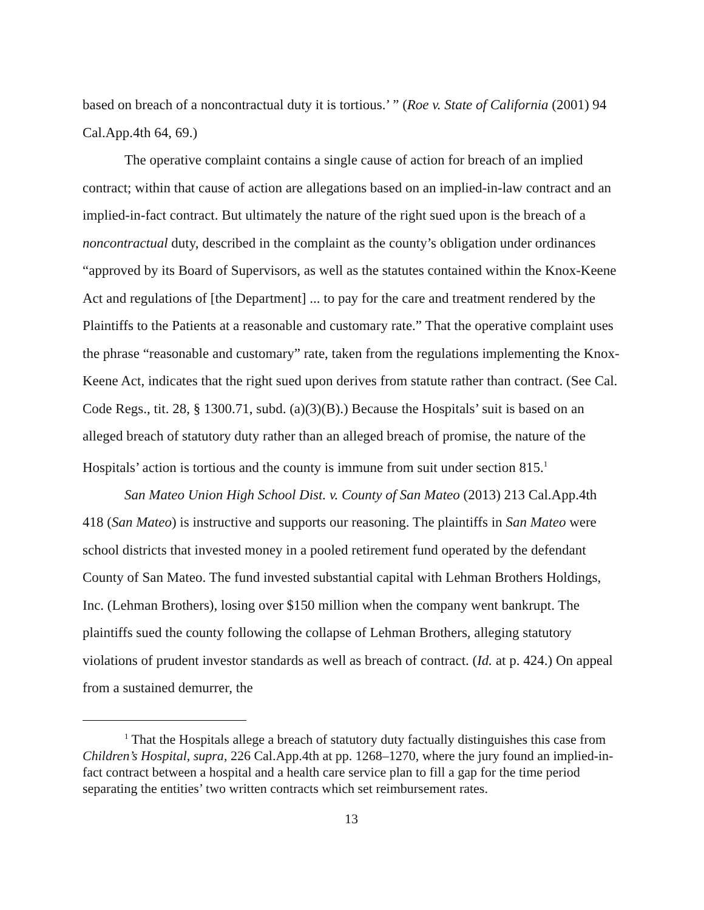based on breach of a noncontractual duty it is tortious.’ ” (Roe v. State of California (2001) 94 Cal.App.4th 64, 69.)
The operative complaint contains a single cause of action for breach of an implied contract; within that cause of action are allegations based on an implied-in-law contract and an implied-in-fact contract. But ultimately the nature of the right sued upon is the breach of a noncontractual duty, described in the complaint as the county’s obligation under ordinances “approved by its Board of Supervisors, as well as the statutes contained within the Knox-Keene Act and regulations of [the Department] ... to pay for the care and treatment rendered by the Plaintiffs to the Patients at a reasonable and customary rate.” That the operative complaint uses the phrase “reasonable and customary” rate, taken from the regulations implementing the Knox-Keene Act, indicates that the right sued upon derives from statute rather than contract. (See Cal. Code Regs., tit. 28, § 1300.71, subd. (a)(3)(B).) Because the Hospitals’ suit is based on an alleged breach of statutory duty rather than an alleged breach of promise, the nature of the Hospitals’ action is tortious and the county is immune from suit under section 815.<sup>1</sup>
San Mateo Union High School Dist. v. County of San Mateo (2013) 213 Cal.App.4th 418 (San Mateo) is instructive and supports our reasoning. The plaintiffs in San Mateo were school districts that invested money in a pooled retirement fund operated by the defendant County of San Mateo. The fund invested substantial capital with Lehman Brothers Holdings, Inc. (Lehman Brothers), losing over $150 million when the company went bankrupt. The plaintiffs sued the county following the collapse of Lehman Brothers, alleging statutory violations of prudent investor standards as well as breach of contract. (Id. at p. 424.) On appeal from a sustained demurrer, the
<sup>1</sup> That the Hospitals allege a breach of statutory duty factually distinguishes this case from Children’s Hospital, supra, 226 Cal.App.4th at pp. 1268–1270, where the jury found an implied-in-fact contract between a hospital and a health care service plan to fill a gap for the time period separating the entities’ two written contracts which set reimbursement rates.
13